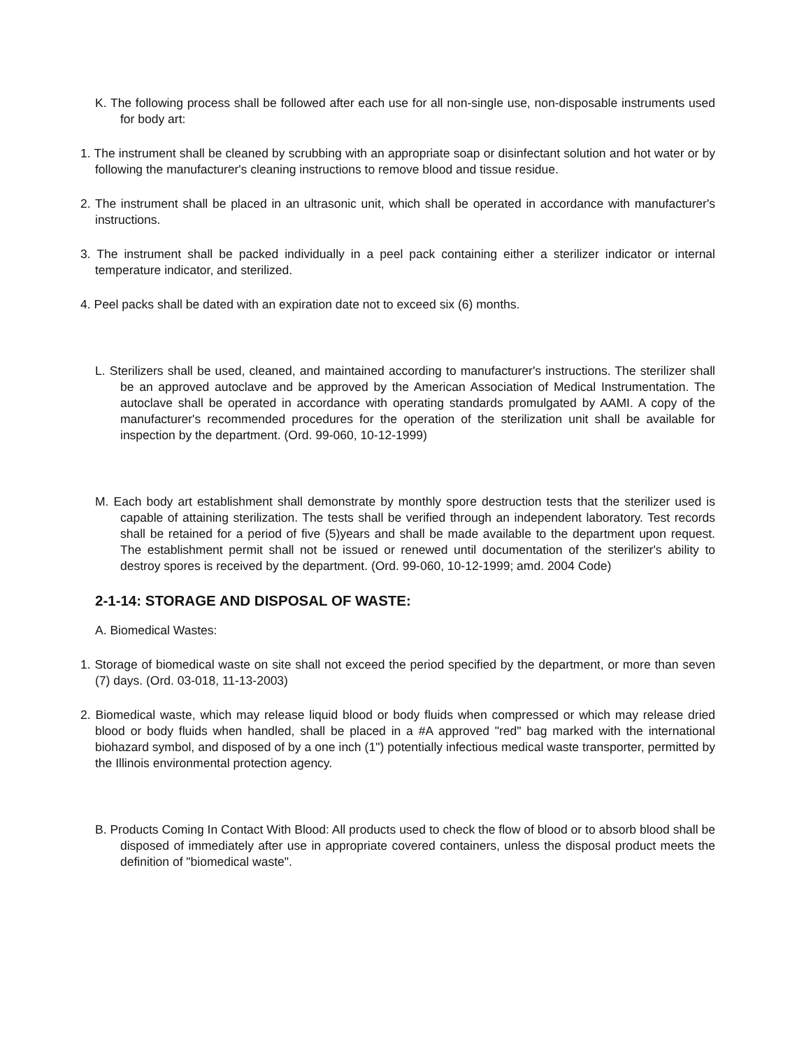K. The following process shall be followed after each use for all non-single use, non-disposable instruments used for body art:
1. The instrument shall be cleaned by scrubbing with an appropriate soap or disinfectant solution and hot water or by following the manufacturer's cleaning instructions to remove blood and tissue residue.
2. The instrument shall be placed in an ultrasonic unit, which shall be operated in accordance with manufacturer's instructions.
3. The instrument shall be packed individually in a peel pack containing either a sterilizer indicator or internal temperature indicator, and sterilized.
4. Peel packs shall be dated with an expiration date not to exceed six (6) months.
L. Sterilizers shall be used, cleaned, and maintained according to manufacturer's instructions. The sterilizer shall be an approved autoclave and be approved by the American Association of Medical Instrumentation. The autoclave shall be operated in accordance with operating standards promulgated by AAMI. A copy of the manufacturer's recommended procedures for the operation of the sterilization unit shall be available for inspection by the department. (Ord. 99-060, 10-12-1999)
M. Each body art establishment shall demonstrate by monthly spore destruction tests that the sterilizer used is capable of attaining sterilization. The tests shall be verified through an independent laboratory. Test records shall be retained for a period of five (5)years and shall be made available to the department upon request. The establishment permit shall not be issued or renewed until documentation of the sterilizer's ability to destroy spores is received by the department. (Ord. 99-060, 10-12-1999; amd. 2004 Code)
2-1-14: STORAGE AND DISPOSAL OF WASTE:
A. Biomedical Wastes:
1. Storage of biomedical waste on site shall not exceed the period specified by the department, or more than seven (7) days. (Ord. 03-018, 11-13-2003)
2. Biomedical waste, which may release liquid blood or body fluids when compressed or which may release dried blood or body fluids when handled, shall be placed in a #A approved "red" bag marked with the international biohazard symbol, and disposed of by a one inch (1") potentially infectious medical waste transporter, permitted by the Illinois environmental protection agency.
B. Products Coming In Contact With Blood: All products used to check the flow of blood or to absorb blood shall be disposed of immediately after use in appropriate covered containers, unless the disposal product meets the definition of "biomedical waste".